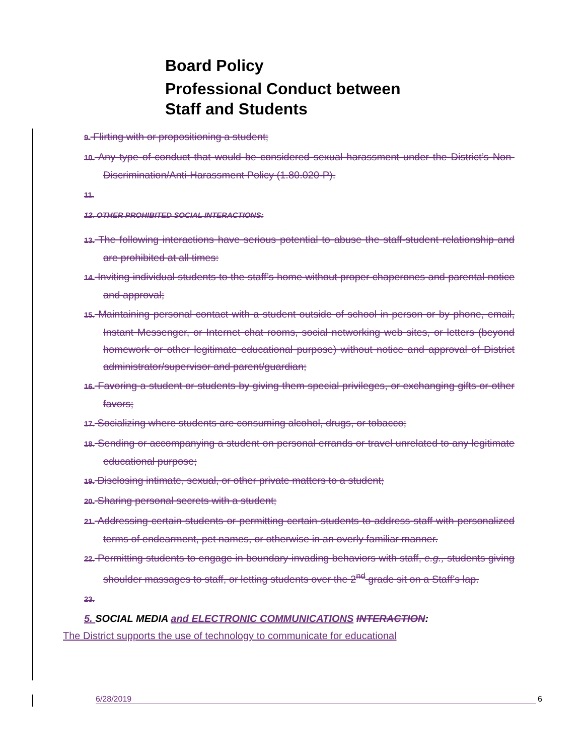Board Policy
Professional Conduct between
Staff and Students
9. Flirting with or propositioning a student;
10. Any type of conduct that would be considered sexual harassment under the District’s Non-Discrimination/Anti-Harassment Policy (1.80.020-P).
11.
12. OTHER PROHIBITED SOCIAL INTERACTIONS:
13. The following interactions have serious potential to abuse the staff-student relationship and are prohibited at all times:
14. Inviting individual students to the staff’s home without proper chaperones and parental notice and approval;
15. Maintaining personal contact with a student outside of school in person or by phone, email, Instant Messenger, or Internet chat rooms, social networking web sites, or letters (beyond homework or other legitimate educational purpose) without notice and approval of District administrator/supervisor and parent/guardian;
16. Favoring a student or students by giving them special privileges, or exchanging gifts or other favors;
17. Socializing where students are consuming alcohol, drugs, or tobacco;
18. Sending or accompanying a student on personal errands or travel unrelated to any legitimate educational purpose;
19. Disclosing intimate, sexual, or other private matters to a student;
20. Sharing personal secrets with a student;
21. Addressing certain students or permitting certain students to address staff with personalized terms of endearment, pet names, or otherwise in an overly familiar manner.
22. Permitting students to engage in boundary-invading behaviors with staff, e.g., students giving shoulder massages to staff, or letting students over the 2<sup>nd</sup> grade sit on a Staff’s lap.
23.
5. SOCIAL MEDIA and ELECTRONIC COMMUNICATIONS INTERACTION:
The District supports the use of technology to communicate for educational
6/28/2019 6